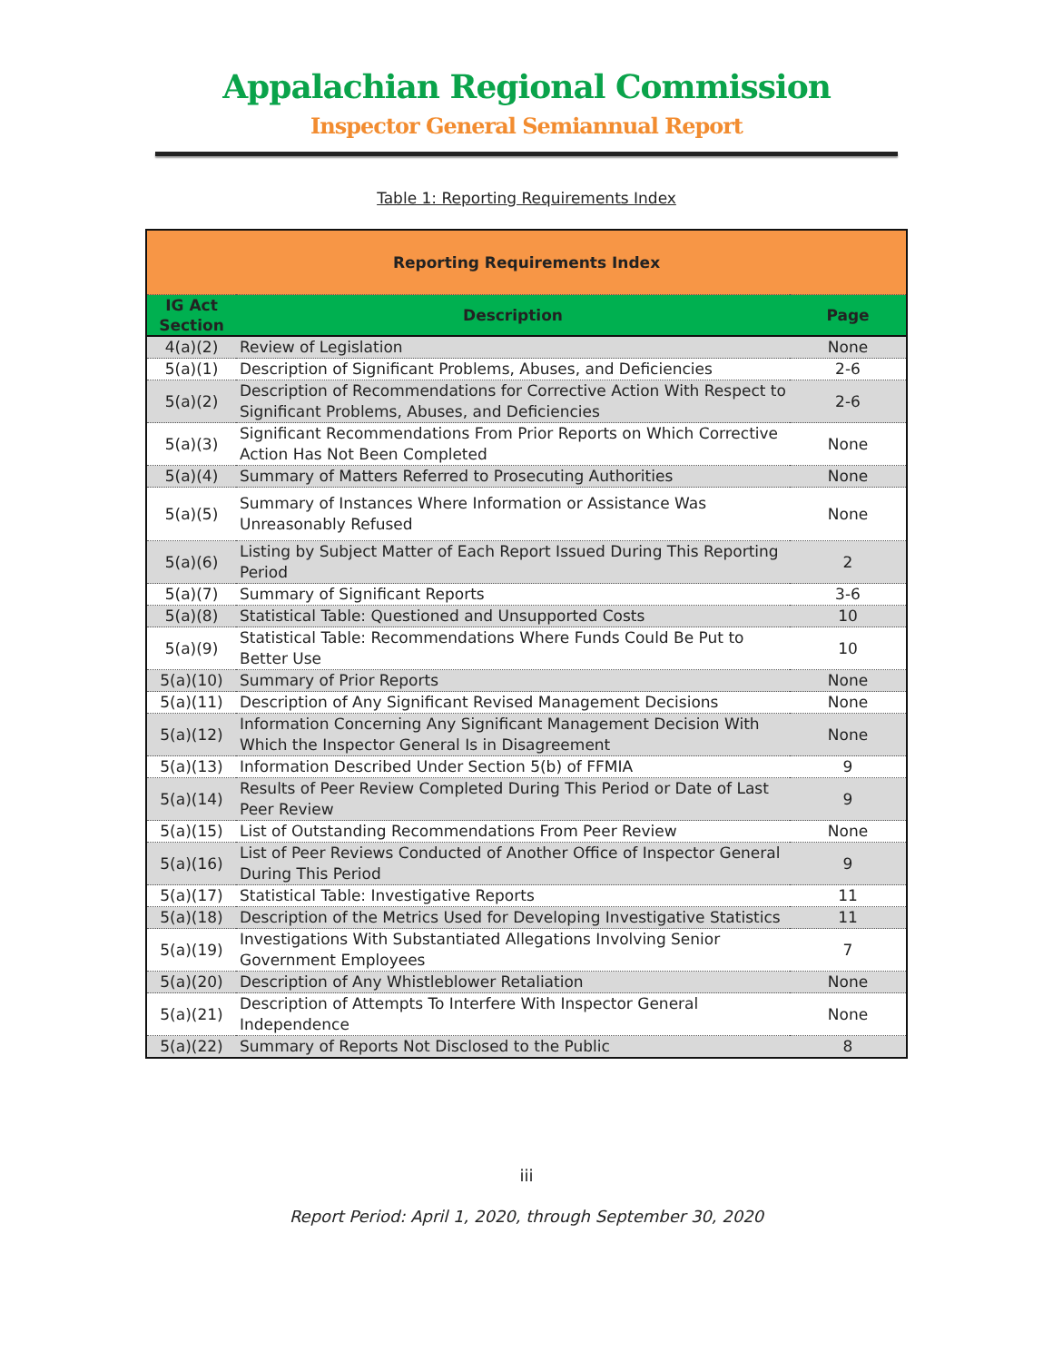Appalachian Regional Commission
Inspector General Semiannual Report
Table 1: Reporting Requirements Index
| Reporting Requirements Index | | |
| --- | --- | --- |
| IG Act Section | Description | Page |
| 4(a)(2) | Review of Legislation | None |
| 5(a)(1) | Description of Significant Problems, Abuses, and Deficiencies | 2-6 |
| 5(a)(2) | Description of Recommendations for Corrective Action With Respect to Significant Problems, Abuses, and Deficiencies | 2-6 |
| 5(a)(3) | Significant Recommendations From Prior Reports on Which Corrective Action Has Not Been Completed | None |
| 5(a)(4) | Summary of Matters Referred to Prosecuting Authorities | None |
| 5(a)(5) | Summary of Instances Where Information or Assistance Was Unreasonably Refused | None |
| 5(a)(6) | Listing by Subject Matter of Each Report Issued During This Reporting Period | 2 |
| 5(a)(7) | Summary of Significant Reports | 3-6 |
| 5(a)(8) | Statistical Table: Questioned and Unsupported Costs | 10 |
| 5(a)(9) | Statistical Table: Recommendations Where Funds Could Be Put to Better Use | 10 |
| 5(a)(10) | Summary of Prior Reports | None |
| 5(a)(11) | Description of Any Significant Revised Management Decisions | None |
| 5(a)(12) | Information Concerning Any Significant Management Decision With Which the Inspector General Is in Disagreement | None |
| 5(a)(13) | Information Described Under Section 5(b) of FFMIA | 9 |
| 5(a)(14) | Results of Peer Review Completed During This Period or Date of Last Peer Review | 9 |
| 5(a)(15) | List of Outstanding Recommendations From Peer Review | None |
| 5(a)(16) | List of Peer Reviews Conducted of Another Office of Inspector General During This Period | 9 |
| 5(a)(17) | Statistical Table: Investigative Reports | 11 |
| 5(a)(18) | Description of the Metrics Used for Developing Investigative Statistics | 11 |
| 5(a)(19) | Investigations With Substantiated Allegations Involving Senior Government Employees | 7 |
| 5(a)(20) | Description of Any Whistleblower Retaliation | None |
| 5(a)(21) | Description of Attempts To Interfere With Inspector General Independence | None |
| 5(a)(22) | Summary of Reports Not Disclosed to the Public | 8 |
iii
Report Period: April 1, 2020, through September 30, 2020